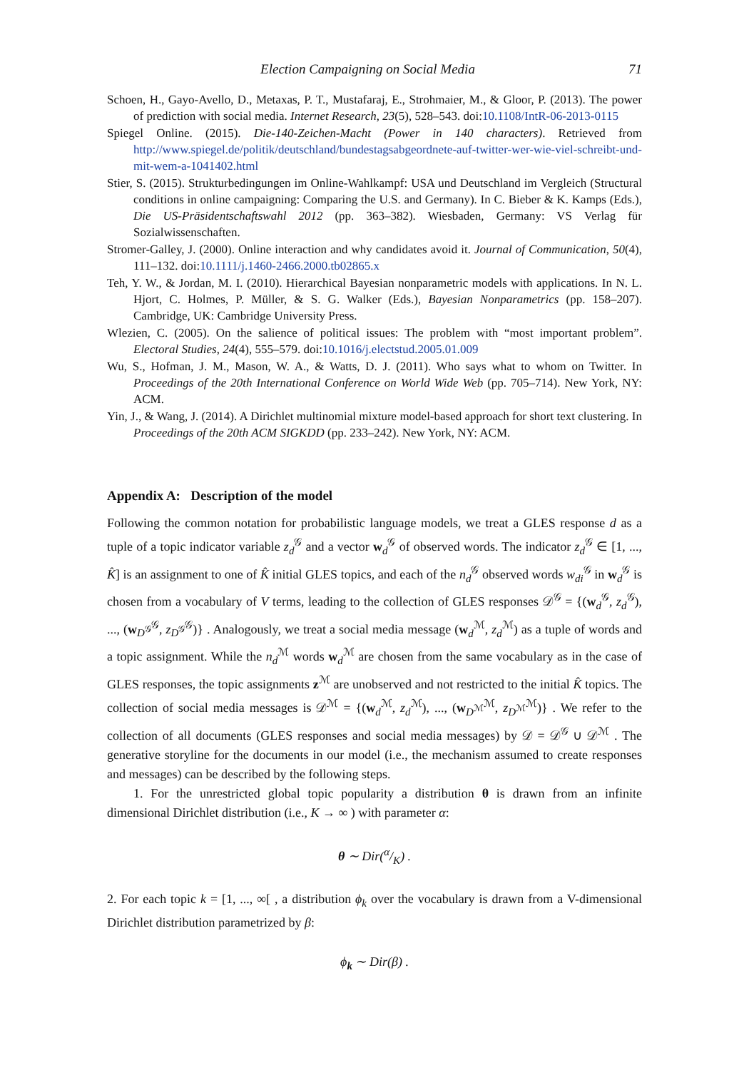Election Campaigning on Social Media 71
Schoen, H., Gayo-Avello, D., Metaxas, P. T., Mustafaraj, E., Strohmaier, M., & Gloor, P. (2013). The power of prediction with social media. Internet Research, 23(5), 528–543. doi:10.1108/IntR-06-2013-0115
Spiegel Online. (2015). Die-140-Zeichen-Macht (Power in 140 characters). Retrieved from http://www.spiegel.de/politik/deutschland/bundestagsabgeordnete-auf-twitter-wer-wie-viel-schreibt-und-mit-wem-a-1041402.html
Stier, S. (2015). Strukturbedingungen im Online-Wahlkampf: USA und Deutschland im Vergleich (Structural conditions in online campaigning: Comparing the U.S. and Germany). In C. Bieber & K. Kamps (Eds.), Die US-Präsidentschaftswahl 2012 (pp. 363–382). Wiesbaden, Germany: VS Verlag für Sozialwissenschaften.
Stromer-Galley, J. (2000). Online interaction and why candidates avoid it. Journal of Communication, 50(4), 111–132. doi:10.1111/j.1460-2466.2000.tb02865.x
Teh, Y. W., & Jordan, M. I. (2010). Hierarchical Bayesian nonparametric models with applications. In N. L. Hjort, C. Holmes, P. Müller, & S. G. Walker (Eds.), Bayesian Nonparametrics (pp. 158–207). Cambridge, UK: Cambridge University Press.
Wlezien, C. (2005). On the salience of political issues: The problem with “most important problem”. Electoral Studies, 24(4), 555–579. doi:10.1016/j.electstud.2005.01.009
Wu, S., Hofman, J. M., Mason, W. A., & Watts, D. J. (2011). Who says what to whom on Twitter. In Proceedings of the 20th International Conference on World Wide Web (pp. 705–714). New York, NY: ACM.
Yin, J., & Wang, J. (2014). A Dirichlet multinomial mixture model-based approach for short text clustering. In Proceedings of the 20th ACM SIGKDD (pp. 233–242). New York, NY: ACM.
Appendix A: Description of the model
Following the common notation for probabilistic language models, we treat a GLES response d as a tuple of a topic indicator variable z<sub>d</sub><sup>𝒢</sup> and a vector w<sub>d</sub><sup>𝒢</sup> of observed words. The indicator z<sub>d</sub><sup>𝒢</sup> ∈ [1, ..., K̂] is an assignment to one of K̂ initial GLES topics, and each of the n<sub>d</sub><sup>𝒢</sup> observed words w<sub>di</sub><sup>𝒢</sup> in w<sub>d</sub><sup>𝒢</sup> is chosen from a vocabulary of V terms, leading to the collection of GLES responses 𝒟<sup>𝒢</sup> = {(w<sub>d</sub><sup>𝒢</sup>, z<sub>d</sub><sup>𝒢</sup>), ..., (w<sub>D<sup>𝒢</sup></sub><sup>𝒢</sup>, z<sub>D<sup>𝒢</sup></sub><sup>𝒢</sup>)} . Analogously, we treat a social media message (w<sub>d</sub><sup>ℳ</sup>, z<sub>d</sub><sup>ℳ</sup>) as a tuple of words and a topic assignment. While the n<sub>d</sub><sup>ℳ</sup> words w<sub>d</sub><sup>ℳ</sup> are chosen from the same vocabulary as in the case of GLES responses, the topic assignments z<sup>ℳ</sup> are unobserved and not restricted to the initial K̂ topics. The collection of social media messages is 𝒟<sup>ℳ</sup> = {(w<sub>d</sub><sup>ℳ</sup>, z<sub>d</sub><sup>ℳ</sup>), ..., (w<sub>D<sup>ℳ</sup></sub><sup>ℳ</sup>, z<sub>D<sup>ℳ</sup></sub><sup>ℳ</sup>)} . We refer to the collection of all documents (GLES responses and social media messages) by 𝒟 = 𝒟<sup>𝒢</sup> ∪ 𝒟<sup>ℳ</sup> . The generative storyline for the documents in our model (i.e., the mechanism assumed to create responses and messages) can be described by the following steps.
1. For the unrestricted global topic popularity a distribution θ is drawn from an infinite dimensional Dirichlet distribution (i.e., K → ∞ ) with parameter α:
θ ∼ Dir(α/K) .
2. For each topic k = [1, ..., ∞[ , a distribution ϕ<sub>k</sub> over the vocabulary is drawn from a V-dimensional Dirichlet distribution parametrized by β:
ϕ<sub>k</sub> ∼ Dir(β) .